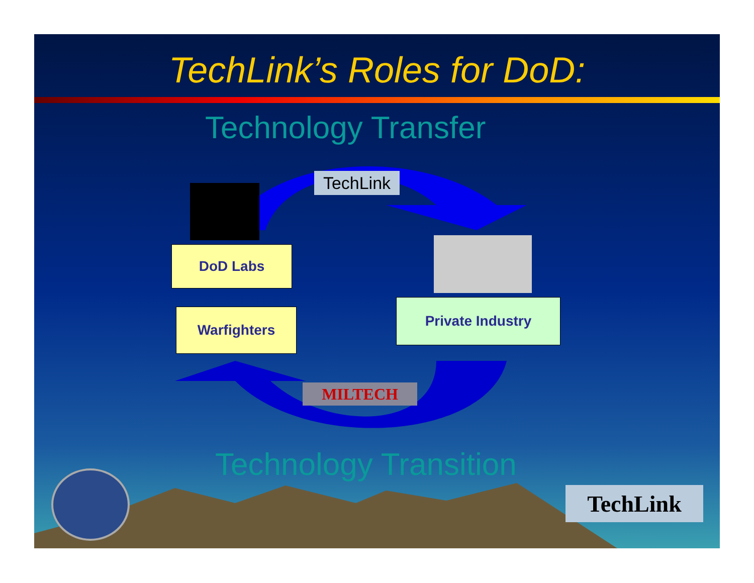TechLink’s Roles for DoD:
Technology Transfer
TechLink
DoD Labs
Warfighters
Private Industry
MILTECH
Technology Transition
TechLink